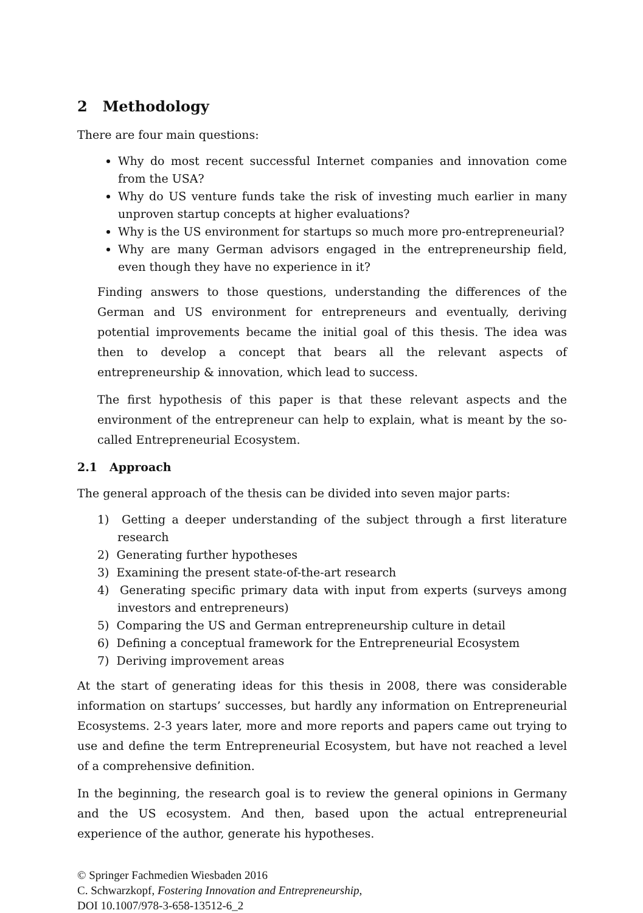2 Methodology
There are four main questions:
Why do most recent successful Internet companies and innovation come from the USA?
Why do US venture funds take the risk of investing much earlier in many unproven startup concepts at higher evaluations?
Why is the US environment for startups so much more pro-entrepreneurial?
Why are many German advisors engaged in the entrepreneurship field, even though they have no experience in it?
Finding answers to those questions, understanding the differences of the German and US environment for entrepreneurs and eventually, deriving potential improvements became the initial goal of this thesis. The idea was then to develop a concept that bears all the relevant aspects of entrepreneurship & innovation, which lead to success.
The first hypothesis of this paper is that these relevant aspects and the environment of the entrepreneur can help to explain, what is meant by the so-called Entrepreneurial Ecosystem.
2.1 Approach
The general approach of the thesis can be divided into seven major parts:
1) Getting a deeper understanding of the subject through a first literature research
2) Generating further hypotheses
3) Examining the present state-of-the-art research
4) Generating specific primary data with input from experts (surveys among investors and entrepreneurs)
5) Comparing the US and German entrepreneurship culture in detail
6) Defining a conceptual framework for the Entrepreneurial Ecosystem
7) Deriving improvement areas
At the start of generating ideas for this thesis in 2008, there was considerable information on startups’ successes, but hardly any information on Entrepreneurial Ecosystems. 2-3 years later, more and more reports and papers came out trying to use and define the term Entrepreneurial Ecosystem, but have not reached a level of a comprehensive definition.
In the beginning, the research goal is to review the general opinions in Germany and the US ecosystem. And then, based upon the actual entrepreneurial experience of the author, generate his hypotheses.
© Springer Fachmedien Wiesbaden 2016
C. Schwarzkopf, Fostering Innovation and Entrepreneurship,
DOI 10.1007/978-3-658-13512-6_2